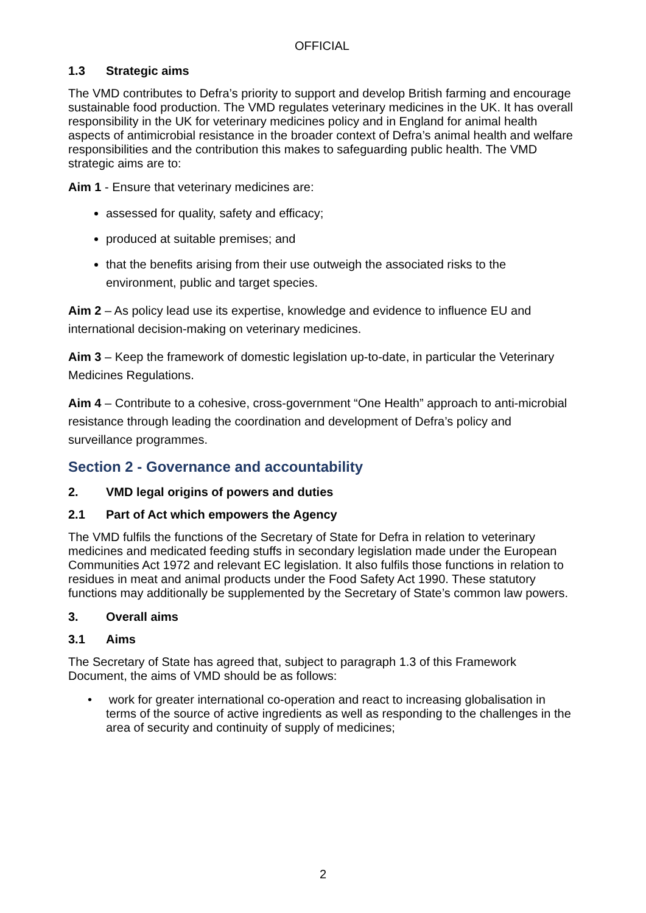OFFICIAL
1.3 Strategic aims
The VMD contributes to Defra’s priority to support and develop British farming and encourage sustainable food production. The VMD regulates veterinary medicines in the UK. It has overall responsibility in the UK for veterinary medicines policy and in England for animal health aspects of antimicrobial resistance in the broader context of Defra’s animal health and welfare responsibilities and the contribution this makes to safeguarding public health. The VMD strategic aims are to:
Aim 1 - Ensure that veterinary medicines are:
assessed for quality, safety and efficacy;
produced at suitable premises; and
that the benefits arising from their use outweigh the associated risks to the environment, public and target species.
Aim 2 – As policy lead use its expertise, knowledge and evidence to influence EU and international decision-making on veterinary medicines.
Aim 3 – Keep the framework of domestic legislation up-to-date, in particular the Veterinary Medicines Regulations.
Aim 4 – Contribute to a cohesive, cross-government “One Health” approach to anti-microbial resistance through leading the coordination and development of Defra’s policy and surveillance programmes.
Section 2 - Governance and accountability
2. VMD legal origins of powers and duties
2.1 Part of Act which empowers the Agency
The VMD fulfils the functions of the Secretary of State for Defra in relation to veterinary medicines and medicated feeding stuffs in secondary legislation made under the European Communities Act 1972 and relevant EC legislation. It also fulfils those functions in relation to residues in meat and animal products under the Food Safety Act 1990. These statutory functions may additionally be supplemented by the Secretary of State’s common law powers.
3. Overall aims
3.1 Aims
The Secretary of State has agreed that, subject to paragraph 1.3 of this Framework Document, the aims of VMD should be as follows:
• work for greater international co-operation and react to increasing globalisation in terms of the source of active ingredients as well as responding to the challenges in the area of security and continuity of supply of medicines;
2